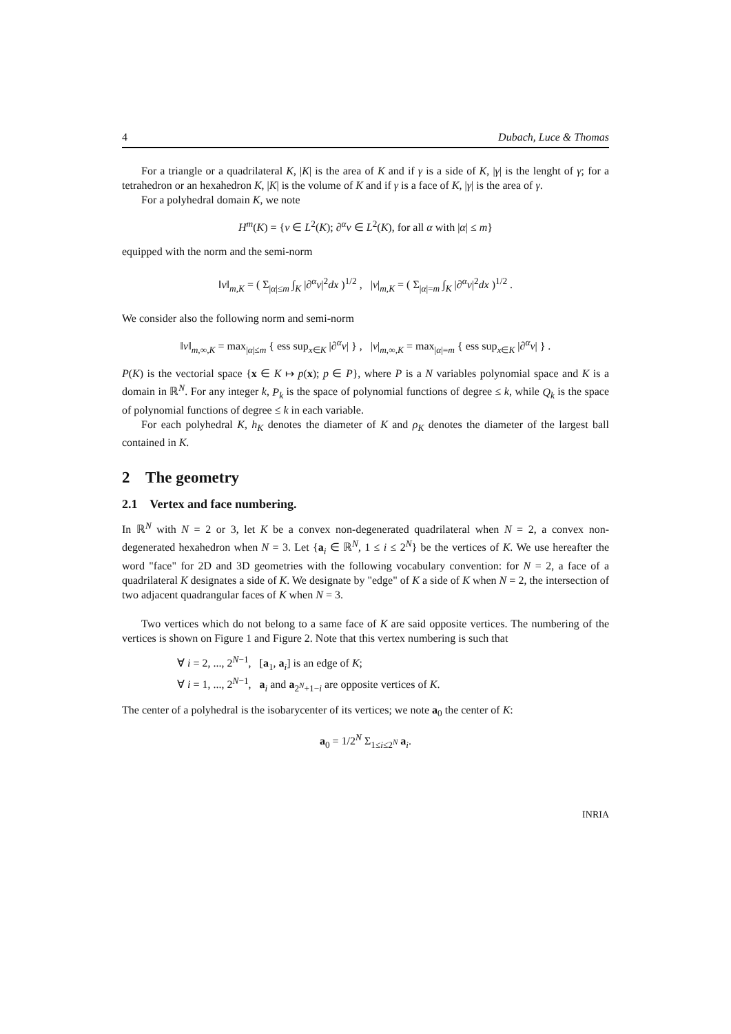4 Dubach, Luce & Thomas
For a triangle or a quadrilateral K, |K| is the area of K and if γ is a side of K, |γ| is the lenght of γ; for a tetrahedron or an hexahedron K, |K| is the volume of K and if γ is a face of K, |γ| is the area of γ.
For a polyhedral domain K, we note
H<sup>m</sup>(K) = {v ∈ L<sup>2</sup>(K); ∂<sup>α</sup>v ∈ L<sup>2</sup>(K), for all α with |α| ≤ m}
equipped with the norm and the semi-norm
‖v‖<sub>m,K</sub> = ( Σ<sub>|α|≤m</sub> ∫<sub>K</sub> |∂<sup>α</sup>v|<sup>2</sup>dx )<sup>1/2</sup> , |v|<sub>m,K</sub> = ( Σ<sub>|α|=m</sub> ∫<sub>K</sub> |∂<sup>α</sup>v|<sup>2</sup>dx )<sup>1/2</sup> .
We consider also the following norm and semi-norm
‖v‖<sub>m,∞,K</sub> = max<sub>|α|≤m</sub> { ess sup<sub>x∈K</sub> |∂<sup>α</sup>v| } , |v|<sub>m,∞,K</sub> = max<sub>|α|=m</sub> { ess sup<sub>x∈K</sub> |∂<sup>α</sup>v| } .
P(K) is the vectorial space {x ∈ K ↦ p(x); p ∈ P}, where P is a N variables polynomial space and K is a domain in ℝ<sup>N</sup>. For any integer k, P<sub>k</sub> is the space of polynomial functions of degree ≤ k, while Q<sub>k</sub> is the space of polynomial functions of degree ≤ k in each variable.
For each polyhedral K, h<sub>K</sub> denotes the diameter of K and ρ<sub>K</sub> denotes the diameter of the largest ball contained in K.
2 The geometry
2.1 Vertex and face numbering.
In ℝ<sup>N</sup> with N = 2 or 3, let K be a convex non-degenerated quadrilateral when N = 2, a convex non-degenerated hexahedron when N = 3. Let {a<sub>i</sub> ∈ ℝ<sup>N</sup>, 1 ≤ i ≤ 2<sup>N</sup>} be the vertices of K. We use hereafter the word "face" for 2D and 3D geometries with the following vocabulary convention: for N = 2, a face of a quadrilateral K designates a side of K. We designate by "edge" of K a side of K when N = 2, the intersection of two adjacent quadrangular faces of K when N = 3.
Two vertices which do not belong to a same face of K are said opposite vertices. The numbering of the vertices is shown on Figure 1 and Figure 2. Note that this vertex numbering is such that
∀ i = 2, ..., 2<sup>N−1</sup>, [a<sub>1</sub>, a<sub>i</sub>] is an edge of K;
∀ i = 1, ..., 2<sup>N−1</sup>, a<sub>i</sub> and a<sub>2<sup>N</sup>+1−i</sub> are opposite vertices of K.
The center of a polyhedral is the isobarycenter of its vertices; we note a<sub>0</sub> the center of K:
a<sub>0</sub> = 1/2<sup>N</sup> Σ<sub>1≤i≤2<sup>N</sup></sub> a<sub>i</sub>.
INRIA